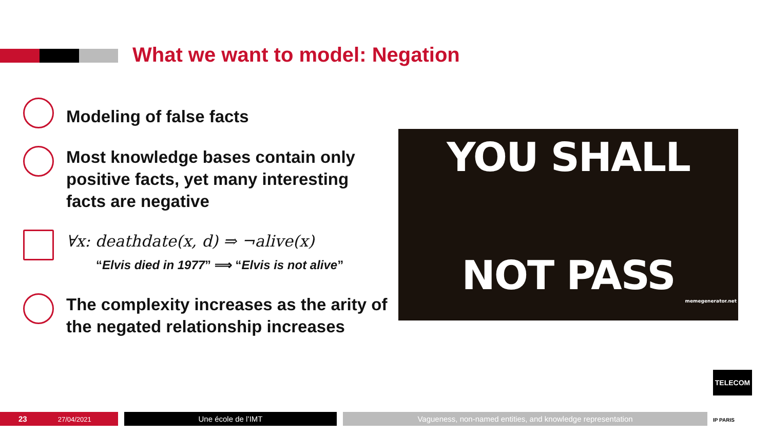What we want to model: Negation
Modeling of false facts
Most knowledge bases contain only positive facts, yet many interesting facts are negative
∀x: deathdate(x, d) ⇒ ¬alive(x)
“Elvis died in 1977” ⟹ “Elvis is not alive”
The complexity increases as the arity of the negated relationship increases
YOU SHALL
NOT PASS
memegenerator.net
TELECOM
IP PARIS
23 27/04/2021 Une école de l’IMT Vagueness, non-named entities, and knowledge representation